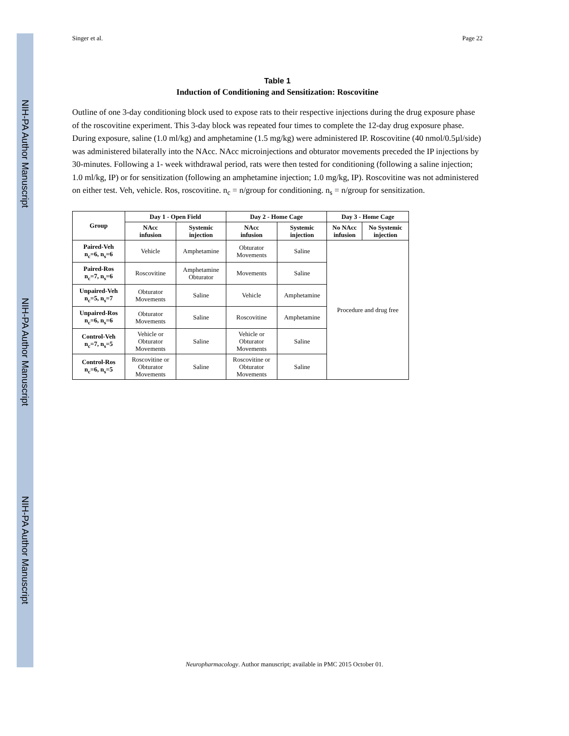NIH-PA Author Manuscript
NIH-PA Author Manuscript
NIH-PA Author Manuscript
Singer et al. Page 22
Table 1
Induction of Conditioning and Sensitization: Roscovitine
Outline of one 3-day conditioning block used to expose rats to their respective injections during the drug exposure phase of the roscovitine experiment. This 3-day block was repeated four times to complete the 12-day drug exposure phase. During exposure, saline (1.0 ml/kg) and amphetamine (1.5 mg/kg) were administered IP. Roscovitine (40 nmol/0.5µl/side) was administered bilaterally into the NAcc. NAcc microinjections and obturator movements preceded the IP injections by 30-minutes. Following a 1- week withdrawal period, rats were then tested for conditioning (following a saline injection; 1.0 ml/kg, IP) or for sensitization (following an amphetamine injection; 1.0 mg/kg, IP). Roscovitine was not administered on either test. Veh, vehicle. Ros, roscovitine. n<sub>c</sub> = n/group for conditioning. n<sub>s</sub> = n/group for sensitization.
| Group | Day 1 - Open Field | | Day 2 - Home Cage | | Day 3 - Home Cage | |
| --- | --- | --- | --- | --- | --- | --- |
| | NAcc infusion | Systemic injection | NAcc infusion | Systemic injection | No NAcc infusion | No Systemic injection |
| Paired-Veh n<sub>c</sub>=6, n<sub>s</sub>=6 | Vehicle | Amphetamine | Obturator Movements | Saline | Procedure and drug free | |
| Paired-Ros n<sub>c</sub>=7, n<sub>s</sub>=6 | Roscovitine | Amphetamine Obturator | Movements | Saline | | |
| Unpaired-Veh n<sub>c</sub>=5, n<sub>s</sub>=7 | Obturator Movements | Saline | Vehicle | Amphetamine | | |
| Unpaired-Ros n<sub>c</sub>=6, n<sub>s</sub>=6 | Obturator Movements | Saline | Roscovitine | Amphetamine | | |
| Control-Veh n<sub>c</sub>=7, n<sub>s</sub>=5 | Vehicle or Obturator Movements | Saline | Vehicle or Obturator Movements | Saline | | |
| Control-Ros n<sub>c</sub>=6, n<sub>s</sub>=5 | Roscovitine or Obturator Movements | Saline | Roscovitine or Obturator Movements | Saline | | |
Neuropharmacology. Author manuscript; available in PMC 2015 October 01.